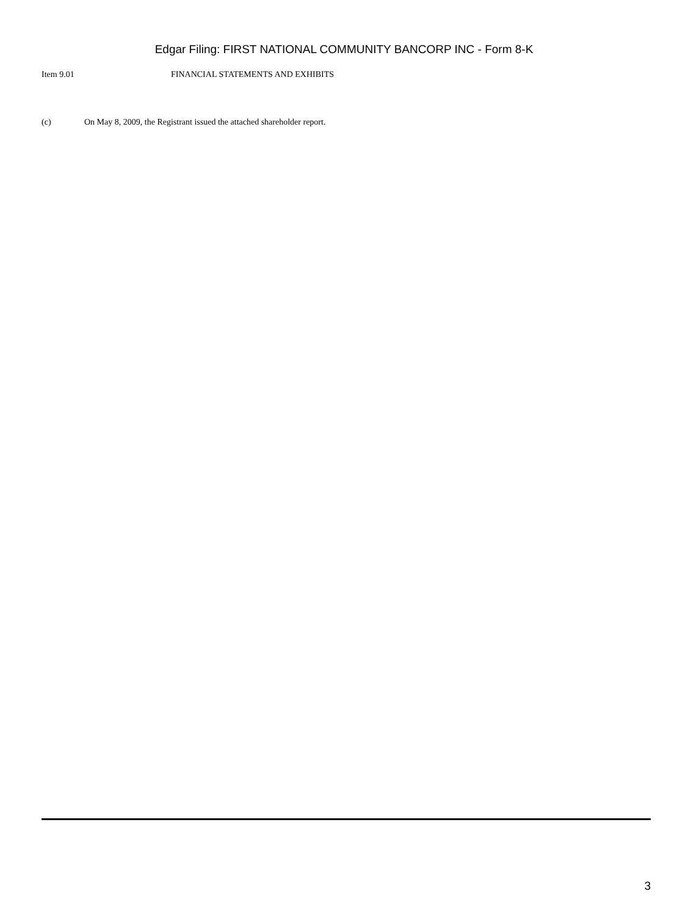Edgar Filing: FIRST NATIONAL COMMUNITY BANCORP INC - Form 8-K
Item 9.01 FINANCIAL STATEMENTS AND EXHIBITS
(c) On May 8, 2009, the Registrant issued the attached shareholder report.
3